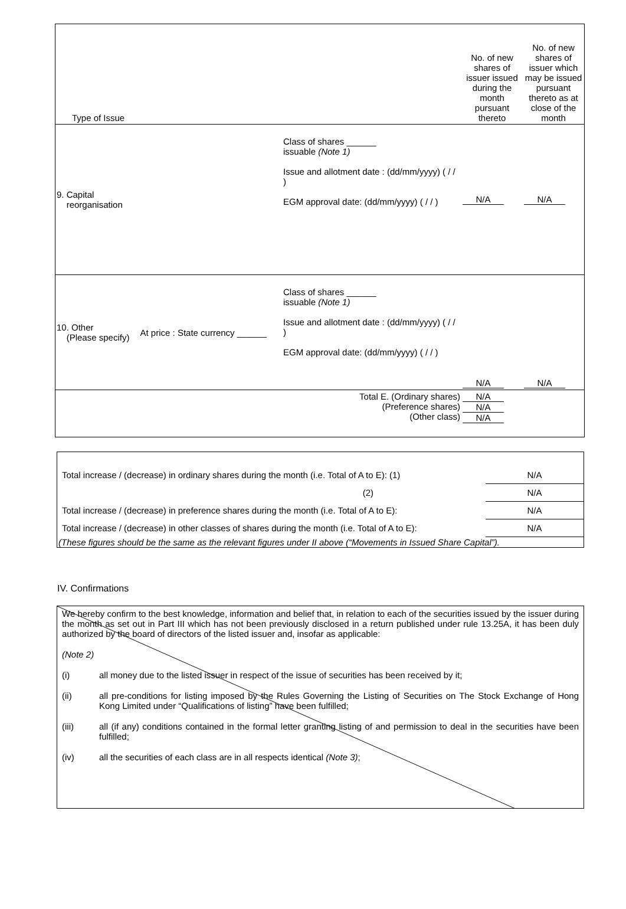| Type of Issue | | | No. of new shares of issuer issued during the month pursuant thereto | No. of new shares of issuer which may be issued pursuant thereto as at close of the month |
| 9. Capital reorganisation | | Class of shares ______ issuable (Note 1) Issue and allotment date : (dd/mm/yyyy) ( / / ) EGM approval date: (dd/mm/yyyy) ( / / ) | N/A | N/A |
| 10. Other (Please specify) | At price : State currency ______ | Class of shares ______ issuable (Note 1) Issue and allotment date : (dd/mm/yyyy) ( / / ) EGM approval date: (dd/mm/yyyy) ( / / ) | N/A | N/A |
| Total E. (Ordinary shares) (Preference shares) (Other class) | | | N/A N/A N/A | |
| Total increase / (decrease) in ordinary shares during the month (i.e. Total of A to E): (1) | N/A |
| (2) | N/A |
| Total increase / (decrease) in preference shares during the month (i.e. Total of A to E): | N/A |
| Total increase / (decrease) in other classes of shares during the month (i.e. Total of A to E): | N/A |
| (These figures should be the same as the relevant figures under II above (“Movements in Issued Share Capital”). | |
IV. Confirmations
We hereby confirm to the best knowledge, information and belief that, in relation to each of the securities issued by the issuer during the month as set out in Part III which has not been previously disclosed in a return published under rule 13.25A, it has been duly authorized by the board of directors of the listed issuer and, insofar as applicable:
(Note 2)
(i) all money due to the listed issuer in respect of the issue of securities has been received by it;
(ii) all pre-conditions for listing imposed by the Rules Governing the Listing of Securities on The Stock Exchange of Hong Kong Limited under “Qualifications of listing” have been fulfilled;
(iii) all (if any) conditions contained in the formal letter granting listing of and permission to deal in the securities have been fulfilled;
(iv) all the securities of each class are in all respects identical (Note 3);